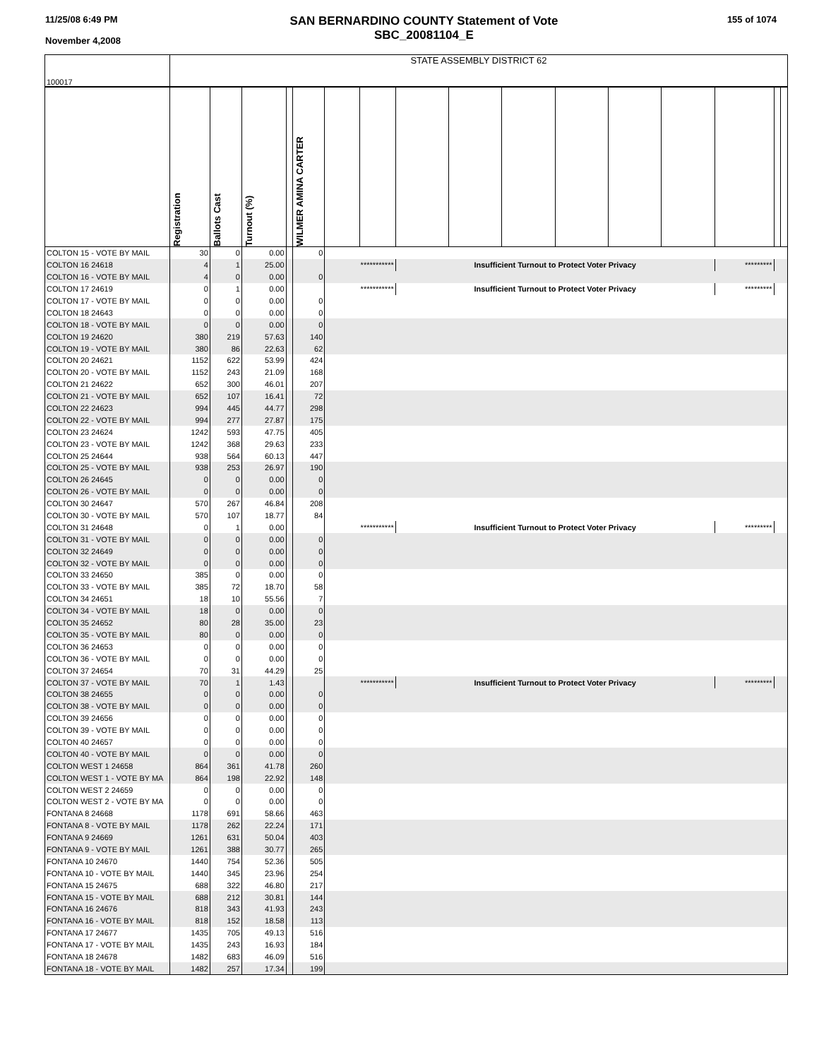11/25/08 6:49 PM
November 4,2008
SAN BERNARDINO COUNTY Statement of Vote
SBC_20081104_E
155 of 1074
| 100017 | STATE ASSEMBLY DISTRICT 62 | | | | | | | | | | | | | | | |
| | Registration | Ballots Cast | Turnout (%) | | WILMER AMINA CARTER | | | | | | | | | | | |
| COLTON 15 - VOTE BY MAIL | 30 | 0 | 0.00 | | 0 | | | | | | | | | | | |
| COLTON 16 24618 | 4 | 1 | 25.00 | | | *********** | | Insufficient Turnout to Protect Voter Privacy | | | | | | ********* | | |
| COLTON 16 - VOTE BY MAIL | 4 | 0 | 0.00 | | 0 | | | | | | | | | | | |
| COLTON 17 24619 | 0 | 1 | 0.00 | | | *********** | | Insufficient Turnout to Protect Voter Privacy | | | | | | ********* | | |
| COLTON 17 - VOTE BY MAIL | 0 | 0 | 0.00 | | 0 | | | | | | | | | | | |
| COLTON 18 24643 | 0 | 0 | 0.00 | | 0 | | | | | | | | | | | |
| COLTON 18 - VOTE BY MAIL | 0 | 0 | 0.00 | | 0 | | | | | | | | | | | |
| COLTON 19 24620 | 380 | 219 | 57.63 | | 140 | | | | | | | | | | | |
| COLTON 19 - VOTE BY MAIL | 380 | 86 | 22.63 | | 62 | | | | | | | | | | | |
| COLTON 20 24621 | 1152 | 622 | 53.99 | | 424 | | | | | | | | | | | |
| COLTON 20 - VOTE BY MAIL | 1152 | 243 | 21.09 | | 168 | | | | | | | | | | | |
| COLTON 21 24622 | 652 | 300 | 46.01 | | 207 | | | | | | | | | | | |
| COLTON 21 - VOTE BY MAIL | 652 | 107 | 16.41 | | 72 | | | | | | | | | | | |
| COLTON 22 24623 | 994 | 445 | 44.77 | | 298 | | | | | | | | | | | |
| COLTON 22 - VOTE BY MAIL | 994 | 277 | 27.87 | | 175 | | | | | | | | | | | |
| COLTON 23 24624 | 1242 | 593 | 47.75 | | 405 | | | | | | | | | | | |
| COLTON 23 - VOTE BY MAIL | 1242 | 368 | 29.63 | | 233 | | | | | | | | | | | |
| COLTON 25 24644 | 938 | 564 | 60.13 | | 447 | | | | | | | | | | | |
| COLTON 25 - VOTE BY MAIL | 938 | 253 | 26.97 | | 190 | | | | | | | | | | | |
| COLTON 26 24645 | 0 | 0 | 0.00 | | 0 | | | | | | | | | | | |
| COLTON 26 - VOTE BY MAIL | 0 | 0 | 0.00 | | 0 | | | | | | | | | | | |
| COLTON 30 24647 | 570 | 267 | 46.84 | | 208 | | | | | | | | | | | |
| COLTON 30 - VOTE BY MAIL | 570 | 107 | 18.77 | | 84 | | | | | | | | | | | |
| COLTON 31 24648 | 0 | 1 | 0.00 | | | *********** | | Insufficient Turnout to Protect Voter Privacy | | | | | | ********* | | |
| COLTON 31 - VOTE BY MAIL | 0 | 0 | 0.00 | | 0 | | | | | | | | | | | |
| COLTON 32 24649 | 0 | 0 | 0.00 | | 0 | | | | | | | | | | | |
| COLTON 32 - VOTE BY MAIL | 0 | 0 | 0.00 | | 0 | | | | | | | | | | | |
| COLTON 33 24650 | 385 | 0 | 0.00 | | 0 | | | | | | | | | | | |
| COLTON 33 - VOTE BY MAIL | 385 | 72 | 18.70 | | 58 | | | | | | | | | | | |
| COLTON 34 24651 | 18 | 10 | 55.56 | | 7 | | | | | | | | | | | |
| COLTON 34 - VOTE BY MAIL | 18 | 0 | 0.00 | | 0 | | | | | | | | | | | |
| COLTON 35 24652 | 80 | 28 | 35.00 | | 23 | | | | | | | | | | | |
| COLTON 35 - VOTE BY MAIL | 80 | 0 | 0.00 | | 0 | | | | | | | | | | | |
| COLTON 36 24653 | 0 | 0 | 0.00 | | 0 | | | | | | | | | | | |
| COLTON 36 - VOTE BY MAIL | 0 | 0 | 0.00 | | 0 | | | | | | | | | | | |
| COLTON 37 24654 | 70 | 31 | 44.29 | | 25 | | | | | | | | | | | |
| COLTON 37 - VOTE BY MAIL | 70 | 1 | 1.43 | | | *********** | | Insufficient Turnout to Protect Voter Privacy | | | | | | ********* | | |
| COLTON 38 24655 | 0 | 0 | 0.00 | | 0 | | | | | | | | | | | |
| COLTON 38 - VOTE BY MAIL | 0 | 0 | 0.00 | | 0 | | | | | | | | | | | |
| COLTON 39 24656 | 0 | 0 | 0.00 | | 0 | | | | | | | | | | | |
| COLTON 39 - VOTE BY MAIL | 0 | 0 | 0.00 | | 0 | | | | | | | | | | | |
| COLTON 40 24657 | 0 | 0 | 0.00 | | 0 | | | | | | | | | | | |
| COLTON 40 - VOTE BY MAIL | 0 | 0 | 0.00 | | 0 | | | | | | | | | | | |
| COLTON WEST 1 24658 | 864 | 361 | 41.78 | | 260 | | | | | | | | | | | |
| COLTON WEST 1 - VOTE BY MA | 864 | 198 | 22.92 | | 148 | | | | | | | | | | | |
| COLTON WEST 2 24659 | 0 | 0 | 0.00 | | 0 | | | | | | | | | | | |
| COLTON WEST 2 - VOTE BY MA | 0 | 0 | 0.00 | | 0 | | | | | | | | | | | |
| FONTANA 8 24668 | 1178 | 691 | 58.66 | | 463 | | | | | | | | | | | |
| FONTANA 8 - VOTE BY MAIL | 1178 | 262 | 22.24 | | 171 | | | | | | | | | | | |
| FONTANA 9 24669 | 1261 | 631 | 50.04 | | 403 | | | | | | | | | | | |
| FONTANA 9 - VOTE BY MAIL | 1261 | 388 | 30.77 | | 265 | | | | | | | | | | | |
| FONTANA 10 24670 | 1440 | 754 | 52.36 | | 505 | | | | | | | | | | | |
| FONTANA 10 - VOTE BY MAIL | 1440 | 345 | 23.96 | | 254 | | | | | | | | | | | |
| FONTANA 15 24675 | 688 | 322 | 46.80 | | 217 | | | | | | | | | | | |
| FONTANA 15 - VOTE BY MAIL | 688 | 212 | 30.81 | | 144 | | | | | | | | | | | |
| FONTANA 16 24676 | 818 | 343 | 41.93 | | 243 | | | | | | | | | | | |
| FONTANA 16 - VOTE BY MAIL | 818 | 152 | 18.58 | | 113 | | | | | | | | | | | |
| FONTANA 17 24677 | 1435 | 705 | 49.13 | | 516 | | | | | | | | | | | |
| FONTANA 17 - VOTE BY MAIL | 1435 | 243 | 16.93 | | 184 | | | | | | | | | | | |
| FONTANA 18 24678 | 1482 | 683 | 46.09 | | 516 | | | | | | | | | | | |
| FONTANA 18 - VOTE BY MAIL | 1482 | 257 | 17.34 | | 199 | | | | | | | | | | | |